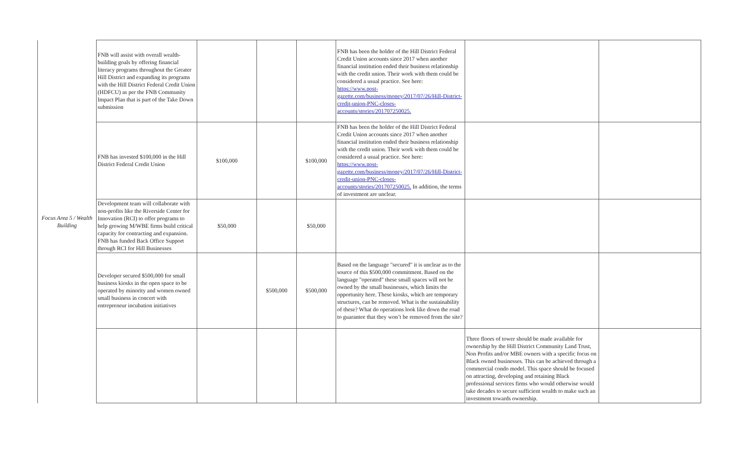| Focus Area 5 / Wealth Building | FNB will assist with overall wealth-building goals by offering financial literacy programs throughout the Greater Hill District and expanding its programs with the Hill District Federal Credit Union (HDFCU) as per the FNB Community Impact Plan that is part of the Take Down submission | | | | FNB has been the holder of the Hill District Federal Credit Union accounts since 2017 when another financial institution ended their business relationship with the credit union. Their work with them could be considered a usual practice. See here: https://www.post-gazette.com/business/money/2017/07/26/Hill-District-credit-union-PNC-closes-accounts/stories/201707250025. | | |
| | FNB has invested $100,000 in the Hill District Federal Credit Union | $100,000 | | $100,000 | FNB has been the holder of the Hill District Federal Credit Union accounts since 2017 when another financial institution ended their business relationship with the credit union. Their work with them could be considered a usual practice. See here: https://www.post-gazette.com/business/money/2017/07/26/Hill-District-credit-union-PNC-closes-accounts/stories/201707250025. In addition, the terms of investment are unclear. | | |
| | Development team will collaborate with non-profits like the Riverside Center for Innovation (RCI) to offer programs to help growing M/WBE firms build critical capacity for contracting and expansion. FNB has funded Back Office Support through RCI for Hill Businesses | $50,000 | | $50,000 | | | |
| | Developer secured $500,000 for small business kiosks in the open space to be operated by minority and women owned small business in concert with entrepreneur incubation initiatives | | $500,000 | $500,000 | Based on the language "secured" it is unclear as to the source of this $500,000 commitment. Based on the language "operated" these small spaces will not be owned by the small businesses, which limits the opportunity here. These kiosks, which are temporary structures, can be removed. What is the sustainability of these? What do operations look like down the road to guarantee that they won’t be removed from the site? | | |
| | | | | | | Three floors of tower should be made available for ownership by the Hill District Community Land Trust, Non Profits and/or MBE owners with a specific focus on Black owned businesses. This can be achieved through a commercial condo model. This space should be focused on attracting, developing and retaining Black professional services firms who would otherwise would take decades to secure sufficient wealth to make such an investment towards ownership. | |